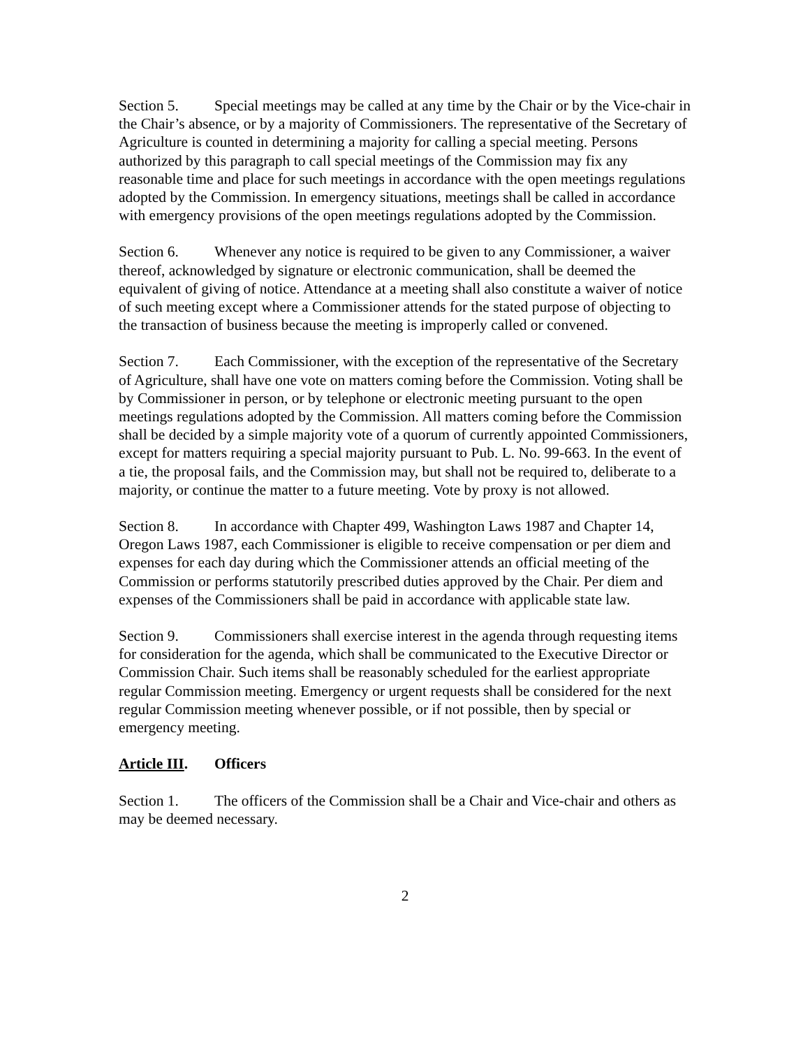Section 5. Special meetings may be called at any time by the Chair or by the Vice-chair in the Chair’s absence, or by a majority of Commissioners. The representative of the Secretary of Agriculture is counted in determining a majority for calling a special meeting. Persons authorized by this paragraph to call special meetings of the Commission may fix any reasonable time and place for such meetings in accordance with the open meetings regulations adopted by the Commission. In emergency situations, meetings shall be called in accordance with emergency provisions of the open meetings regulations adopted by the Commission.
Section 6. Whenever any notice is required to be given to any Commissioner, a waiver thereof, acknowledged by signature or electronic communication, shall be deemed the equivalent of giving of notice. Attendance at a meeting shall also constitute a waiver of notice of such meeting except where a Commissioner attends for the stated purpose of objecting to the transaction of business because the meeting is improperly called or convened.
Section 7. Each Commissioner, with the exception of the representative of the Secretary of Agriculture, shall have one vote on matters coming before the Commission. Voting shall be by Commissioner in person, or by telephone or electronic meeting pursuant to the open meetings regulations adopted by the Commission. All matters coming before the Commission shall be decided by a simple majority vote of a quorum of currently appointed Commissioners, except for matters requiring a special majority pursuant to Pub. L. No. 99-663. In the event of a tie, the proposal fails, and the Commission may, but shall not be required to, deliberate to a majority, or continue the matter to a future meeting. Vote by proxy is not allowed.
Section 8. In accordance with Chapter 499, Washington Laws 1987 and Chapter 14, Oregon Laws 1987, each Commissioner is eligible to receive compensation or per diem and expenses for each day during which the Commissioner attends an official meeting of the Commission or performs statutorily prescribed duties approved by the Chair. Per diem and expenses of the Commissioners shall be paid in accordance with applicable state law.
Section 9. Commissioners shall exercise interest in the agenda through requesting items for consideration for the agenda, which shall be communicated to the Executive Director or Commission Chair. Such items shall be reasonably scheduled for the earliest appropriate regular Commission meeting. Emergency or urgent requests shall be considered for the next regular Commission meeting whenever possible, or if not possible, then by special or emergency meeting.
Article III. Officers
Section 1. The officers of the Commission shall be a Chair and Vice-chair and others as may be deemed necessary.
2